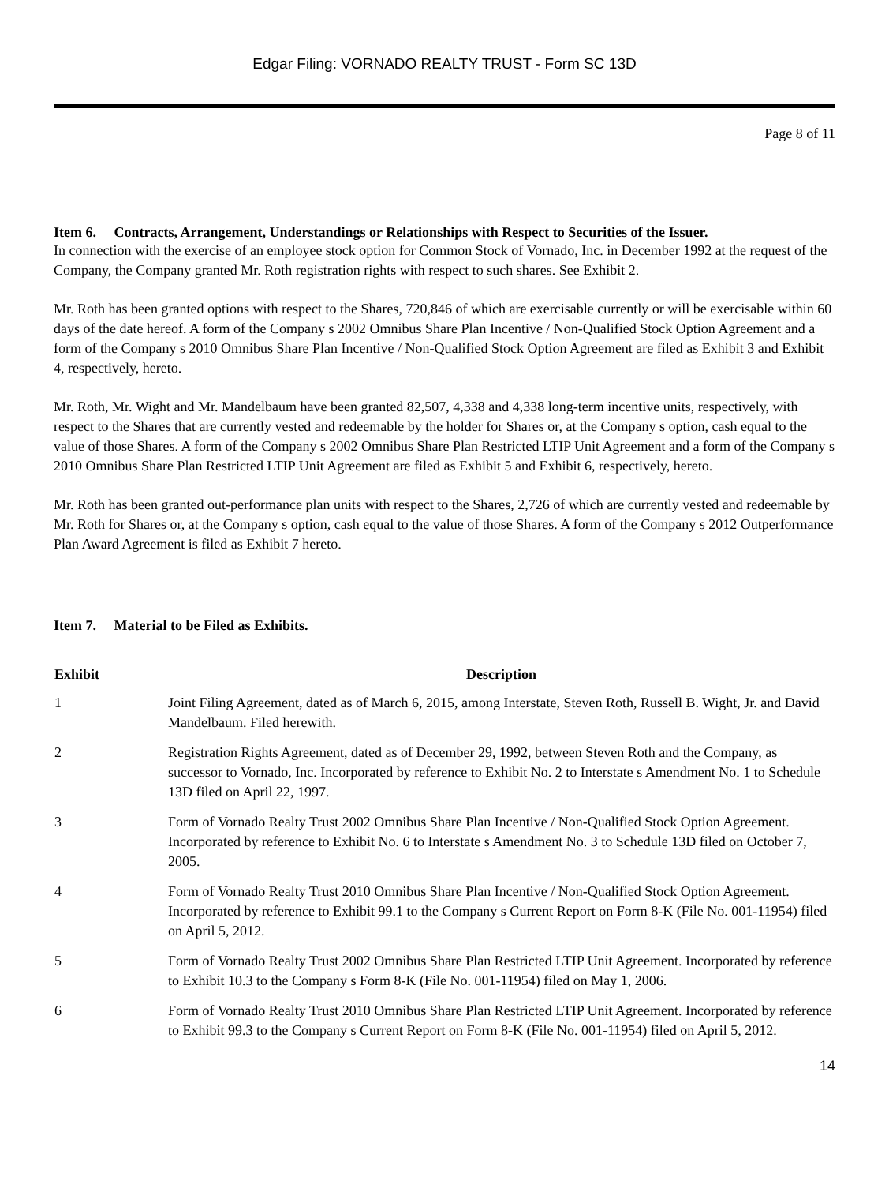Edgar Filing: VORNADO REALTY TRUST - Form SC 13D
Page 8 of 11
Item 6. Contracts, Arrangement, Understandings or Relationships with Respect to Securities of the Issuer.
In connection with the exercise of an employee stock option for Common Stock of Vornado, Inc. in December 1992 at the request of the Company, the Company granted Mr. Roth registration rights with respect to such shares. See Exhibit 2.
Mr. Roth has been granted options with respect to the Shares, 720,846 of which are exercisable currently or will be exercisable within 60 days of the date hereof. A form of the Company s 2002 Omnibus Share Plan Incentive / Non-Qualified Stock Option Agreement and a form of the Company s 2010 Omnibus Share Plan Incentive / Non-Qualified Stock Option Agreement are filed as Exhibit 3 and Exhibit 4, respectively, hereto.
Mr. Roth, Mr. Wight and Mr. Mandelbaum have been granted 82,507, 4,338 and 4,338 long-term incentive units, respectively, with respect to the Shares that are currently vested and redeemable by the holder for Shares or, at the Company s option, cash equal to the value of those Shares. A form of the Company s 2002 Omnibus Share Plan Restricted LTIP Unit Agreement and a form of the Company s 2010 Omnibus Share Plan Restricted LTIP Unit Agreement are filed as Exhibit 5 and Exhibit 6, respectively, hereto.
Mr. Roth has been granted out-performance plan units with respect to the Shares, 2,726 of which are currently vested and redeemable by Mr. Roth for Shares or, at the Company s option, cash equal to the value of those Shares. A form of the Company s 2012 Outperformance Plan Award Agreement is filed as Exhibit 7 hereto.
Item 7. Material to be Filed as Exhibits.
| Exhibit | Description |
| --- | --- |
| 1 | Joint Filing Agreement, dated as of March 6, 2015, among Interstate, Steven Roth, Russell B. Wight, Jr. and David Mandelbaum. Filed herewith. |
| 2 | Registration Rights Agreement, dated as of December 29, 1992, between Steven Roth and the Company, as successor to Vornado, Inc. Incorporated by reference to Exhibit No. 2 to Interstate s Amendment No. 1 to Schedule 13D filed on April 22, 1997. |
| 3 | Form of Vornado Realty Trust 2002 Omnibus Share Plan Incentive / Non-Qualified Stock Option Agreement. Incorporated by reference to Exhibit No. 6 to Interstate s Amendment No. 3 to Schedule 13D filed on October 7, 2005. |
| 4 | Form of Vornado Realty Trust 2010 Omnibus Share Plan Incentive / Non-Qualified Stock Option Agreement. Incorporated by reference to Exhibit 99.1 to the Company s Current Report on Form 8-K (File No. 001-11954) filed on April 5, 2012. |
| 5 | Form of Vornado Realty Trust 2002 Omnibus Share Plan Restricted LTIP Unit Agreement. Incorporated by reference to Exhibit 10.3 to the Company s Form 8-K (File No. 001-11954) filed on May 1, 2006. |
| 6 | Form of Vornado Realty Trust 2010 Omnibus Share Plan Restricted LTIP Unit Agreement. Incorporated by reference to Exhibit 99.3 to the Company s Current Report on Form 8-K (File No. 001-11954) filed on April 5, 2012. |
14